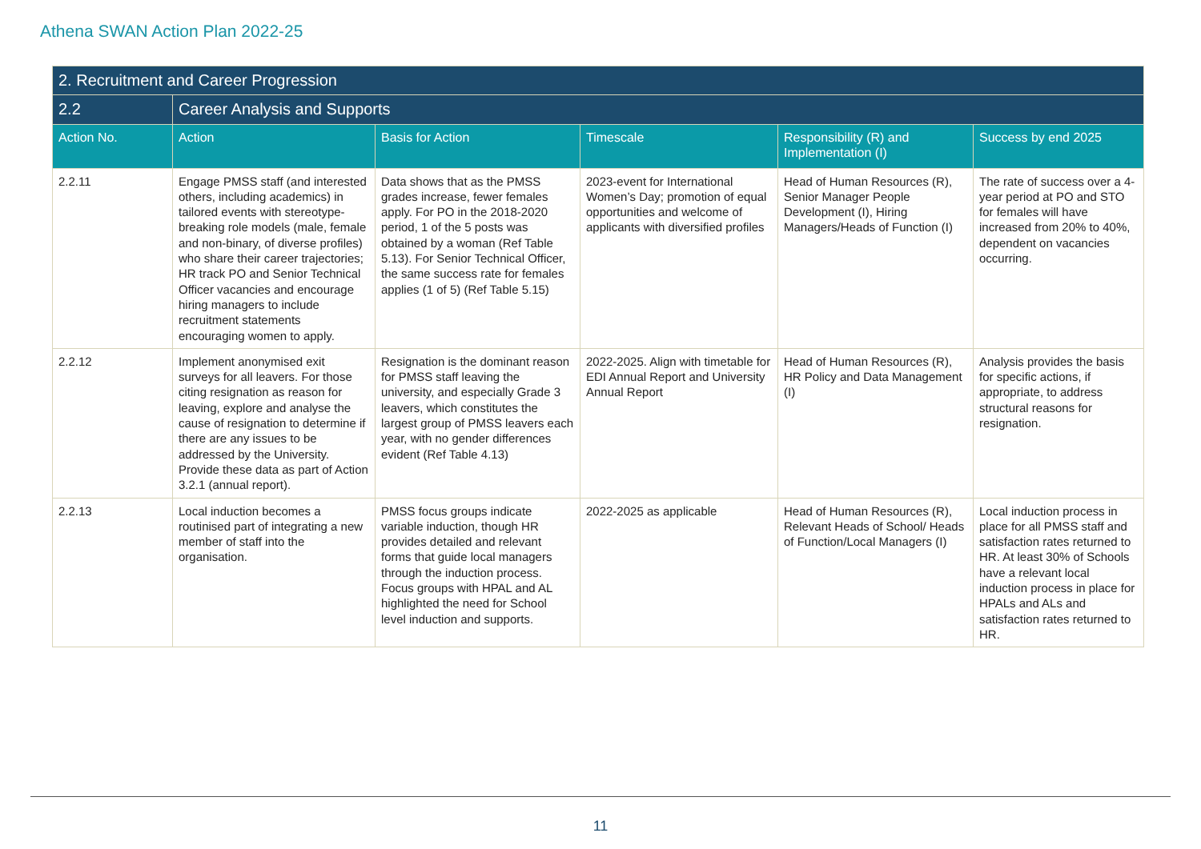Athena SWAN Action Plan 2022-25
| 2. Recruitment and Career Progression | | | | | |
| 2.2 | Career Analysis and Supports | | | | |
| Action No. | Action | Basis for Action | Timescale | Responsibility (R) and Implementation (I) | Success by end 2025 |
| 2.2.11 | Engage PMSS staff (and interested others, including academics) in tailored events with stereotype-breaking role models (male, female and non-binary, of diverse profiles) who share their career trajectories; HR track PO and Senior Technical Officer vacancies and encourage hiring managers to include recruitment statements encouraging women to apply. | Data shows that as the PMSS grades increase, fewer females apply. For PO in the 2018-2020 period, 1 of the 5 posts was obtained by a woman (Ref Table 5.13). For Senior Technical Officer, the same success rate for females applies (1 of 5) (Ref Table 5.15) | 2023-event for International Women’s Day; promotion of equal opportunities and welcome of applicants with diversified profiles | Head of Human Resources (R), Senior Manager People Development (I), Hiring Managers/Heads of Function (I) | The rate of success over a 4-year period at PO and STO for females will have increased from 20% to 40%, dependent on vacancies occurring. |
| 2.2.12 | Implement anonymised exit surveys for all leavers. For those citing resignation as reason for leaving, explore and analyse the cause of resignation to determine if there are any issues to be addressed by the University. Provide these data as part of Action 3.2.1 (annual report). | Resignation is the dominant reason for PMSS staff leaving the university, and especially Grade 3 leavers, which constitutes the largest group of PMSS leavers each year, with no gender differences evident (Ref Table 4.13) | 2022-2025. Align with timetable for EDI Annual Report and University Annual Report | Head of Human Resources (R), HR Policy and Data Management (I) | Analysis provides the basis for specific actions, if appropriate, to address structural reasons for resignation. |
| 2.2.13 | Local induction becomes a routinised part of integrating a new member of staff into the organisation. | PMSS focus groups indicate variable induction, though HR provides detailed and relevant forms that guide local managers through the induction process. Focus groups with HPAL and AL highlighted the need for School level induction and supports. | 2022-2025 as applicable | Head of Human Resources (R), Relevant Heads of School/ Heads of Function/Local Managers (I) | Local induction process in place for all PMSS staff and satisfaction rates returned to HR. At least 30% of Schools have a relevant local induction process in place for HPALs and ALs and satisfaction rates returned to HR. |
11